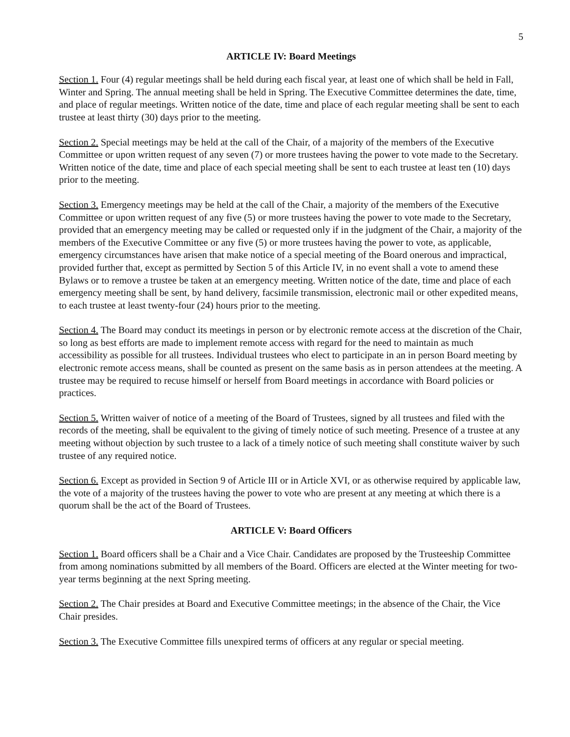5
ARTICLE IV: Board Meetings
Section 1. Four (4) regular meetings shall be held during each fiscal year, at least one of which shall be held in Fall, Winter and Spring. The annual meeting shall be held in Spring. The Executive Committee determines the date, time, and place of regular meetings. Written notice of the date, time and place of each regular meeting shall be sent to each trustee at least thirty (30) days prior to the meeting.
Section 2. Special meetings may be held at the call of the Chair, of a majority of the members of the Executive Committee or upon written request of any seven (7) or more trustees having the power to vote made to the Secretary. Written notice of the date, time and place of each special meeting shall be sent to each trustee at least ten (10) days prior to the meeting.
Section 3. Emergency meetings may be held at the call of the Chair, a majority of the members of the Executive Committee or upon written request of any five (5) or more trustees having the power to vote made to the Secretary, provided that an emergency meeting may be called or requested only if in the judgment of the Chair, a majority of the members of the Executive Committee or any five (5) or more trustees having the power to vote, as applicable, emergency circumstances have arisen that make notice of a special meeting of the Board onerous and impractical, provided further that, except as permitted by Section 5 of this Article IV, in no event shall a vote to amend these Bylaws or to remove a trustee be taken at an emergency meeting. Written notice of the date, time and place of each emergency meeting shall be sent, by hand delivery, facsimile transmission, electronic mail or other expedited means, to each trustee at least twenty-four (24) hours prior to the meeting.
Section 4. The Board may conduct its meetings in person or by electronic remote access at the discretion of the Chair, so long as best efforts are made to implement remote access with regard for the need to maintain as much accessibility as possible for all trustees. Individual trustees who elect to participate in an in person Board meeting by electronic remote access means, shall be counted as present on the same basis as in person attendees at the meeting. A trustee may be required to recuse himself or herself from Board meetings in accordance with Board policies or practices.
Section 5. Written waiver of notice of a meeting of the Board of Trustees, signed by all trustees and filed with the records of the meeting, shall be equivalent to the giving of timely notice of such meeting. Presence of a trustee at any meeting without objection by such trustee to a lack of a timely notice of such meeting shall constitute waiver by such trustee of any required notice.
Section 6. Except as provided in Section 9 of Article III or in Article XVI, or as otherwise required by applicable law, the vote of a majority of the trustees having the power to vote who are present at any meeting at which there is a quorum shall be the act of the Board of Trustees.
ARTICLE V: Board Officers
Section 1. Board officers shall be a Chair and a Vice Chair. Candidates are proposed by the Trusteeship Committee from among nominations submitted by all members of the Board. Officers are elected at the Winter meeting for two-year terms beginning at the next Spring meeting.
Section 2. The Chair presides at Board and Executive Committee meetings; in the absence of the Chair, the Vice Chair presides.
Section 3. The Executive Committee fills unexpired terms of officers at any regular or special meeting.